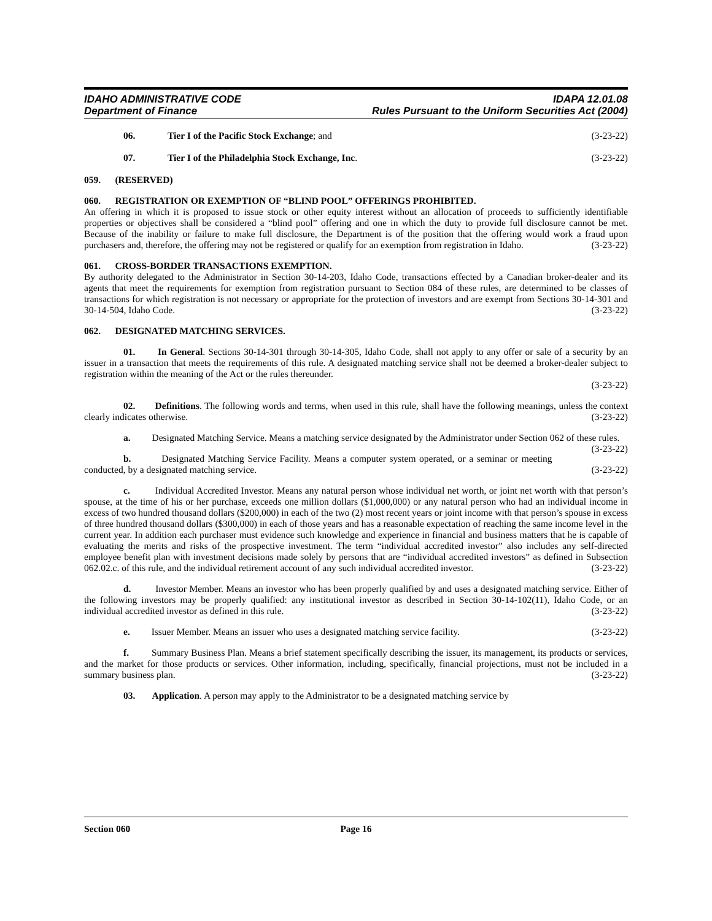IDAHO ADMINISTRATIVE CODE IDAPA 12.01.08
Department of Finance Rules Pursuant to the Uniform Securities Act (2004)
06. Tier I of the Pacific Stock Exchange; and (3-23-22)
07. Tier I of the Philadelphia Stock Exchange, Inc. (3-23-22)
059. (RESERVED)
060. REGISTRATION OR EXEMPTION OF “BLIND POOL” OFFERINGS PROHIBITED.
An offering in which it is proposed to issue stock or other equity interest without an allocation of proceeds to sufficiently identifiable properties or objectives shall be considered a “blind pool” offering and one in which the duty to provide full disclosure cannot be met. Because of the inability or failure to make full disclosure, the Department is of the position that the offering would work a fraud upon purchasers and, therefore, the offering may not be registered or qualify for an exemption from registration in Idaho. (3-23-22)
061. CROSS-BORDER TRANSACTIONS EXEMPTION.
By authority delegated to the Administrator in Section 30-14-203, Idaho Code, transactions effected by a Canadian broker-dealer and its agents that meet the requirements for exemption from registration pursuant to Section 084 of these rules, are determined to be classes of transactions for which registration is not necessary or appropriate for the protection of investors and are exempt from Sections 30-14-301 and 30-14-504, Idaho Code. (3-23-22)
062. DESIGNATED MATCHING SERVICES.
01. In General. Sections 30-14-301 through 30-14-305, Idaho Code, shall not apply to any offer or sale of a security by an issuer in a transaction that meets the requirements of this rule. A designated matching service shall not be deemed a broker-dealer subject to registration within the meaning of the Act or the rules thereunder.
(3-23-22)
02. Definitions. The following words and terms, when used in this rule, shall have the following meanings, unless the context clearly indicates otherwise. (3-23-22)
a. Designated Matching Service. Means a matching service designated by the Administrator under Section 062 of these rules. (3-23-22)
b. Designated Matching Service Facility. Means a computer system operated, or a seminar or meeting conducted, by a designated matching service. (3-23-22)
c. Individual Accredited Investor. Means any natural person whose individual net worth, or joint net worth with that person’s spouse, at the time of his or her purchase, exceeds one million dollars ($1,000,000) or any natural person who had an individual income in excess of two hundred thousand dollars ($200,000) in each of the two (2) most recent years or joint income with that person’s spouse in excess of three hundred thousand dollars ($300,000) in each of those years and has a reasonable expectation of reaching the same income level in the current year. In addition each purchaser must evidence such knowledge and experience in financial and business matters that he is capable of evaluating the merits and risks of the prospective investment. The term “individual accredited investor” also includes any self-directed employee benefit plan with investment decisions made solely by persons that are “individual accredited investors” as defined in Subsection 062.02.c. of this rule, and the individual retirement account of any such individual accredited investor. (3-23-22)
d. Investor Member. Means an investor who has been properly qualified by and uses a designated matching service. Either of the following investors may be properly qualified: any institutional investor as described in Section 30-14-102(11), Idaho Code, or an individual accredited investor as defined in this rule. (3-23-22)
e. Issuer Member. Means an issuer who uses a designated matching service facility. (3-23-22)
f. Summary Business Plan. Means a brief statement specifically describing the issuer, its management, its products or services, and the market for those products or services. Other information, including, specifically, financial projections, must not be included in a summary business plan. (3-23-22)
03. Application. A person may apply to the Administrator to be a designated matching service by
Section 060 Page 16